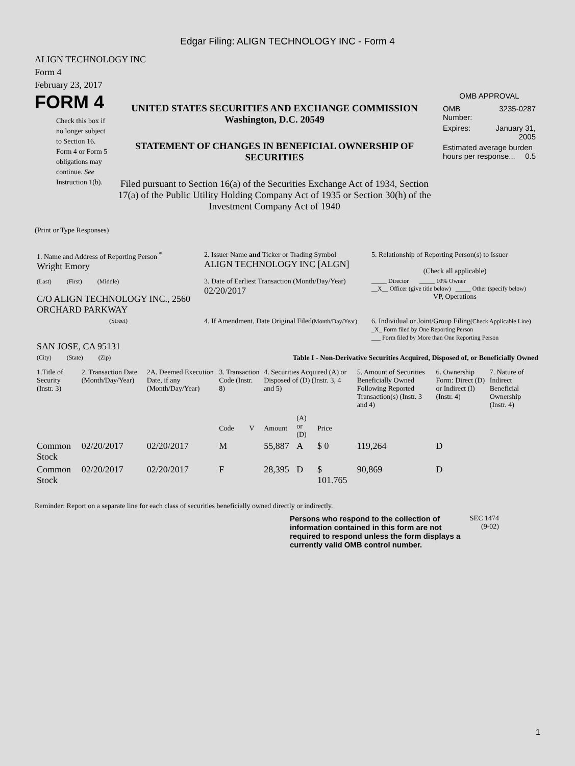Edgar Filing: ALIGN TECHNOLOGY INC - Form 4
ALIGN TECHNOLOGY INC
Form 4
February 23, 2017
FORM 4
Check this box if no longer subject to Section 16. Form 4 or Form 5 obligations may continue. See Instruction 1(b).
UNITED STATES SECURITIES AND EXCHANGE COMMISSION
Washington, D.C. 20549
STATEMENT OF CHANGES IN BENEFICIAL OWNERSHIP OF SECURITIES
Filed pursuant to Section 16(a) of the Securities Exchange Act of 1934, Section 17(a) of the Public Utility Holding Company Act of 1935 or Section 30(h) of the Investment Company Act of 1940
OMB APPROVAL
| OMB Number: | 3235-0287 |
| Expires: | January 31, 2005 |
| Estimated average burden hours per response... 0.5 | |
(Print or Type Responses)
| 1. Name and Address of Reporting Person <sup>*</sup> Wright Emory | 2. Issuer Name and Ticker or Trading Symbol ALIGN TECHNOLOGY INC [ALGN] | 5. Relationship of Reporting Person(s) to Issuer (Check all applicable) |
| (Last) (First) (Middle) C/O ALIGN TECHNOLOGY INC., 2560 ORCHARD PARKWAY | 3. Date of Earliest Transaction (Month/Day/Year) 02/20/2017 | _____ Director _____ 10% Owner __X__ Officer (give title below) _____ Other (specify below) VP, Operations |
| (Street) SAN JOSE, CA 95131 | 4. If Amendment, Date Original Filed (Month/Day/Year) | 6. Individual or Joint/Group Filing (Check Applicable Line) _X_ Form filed by One Reporting Person ___ Form filed by More than One Reporting Person |
| (City) (State) (Zip) | Table I - Non-Derivative Securities Acquired, Disposed of, or Beneficially Owned | |
| 1.Title of Security (Instr. 3) | 2. Transaction Date (Month/Day/Year) | 2A. Deemed Execution Date, if any (Month/Day/Year) | 3. Transaction Code (Instr. 8) | | 4. Securities Acquired (A) or Disposed of (D) (Instr. 3, 4 and 5) | | | 5. Amount of Securities Beneficially Owned Following Reported Transaction(s) (Instr. 3 and 4) | 6. Ownership Form: Direct (D) or Indirect (I) (Instr. 4) | 7. Nature of Indirect Beneficial Ownership (Instr. 4) |
| --- | --- | --- | --- | --- | --- | --- | --- | --- | --- | --- |
| | | | Code | V | Amount | (A) or (D) | Price | | | |
| Common Stock | 02/20/2017 | 02/20/2017 | M | | 55,887 | A | $ 0 | 119,264 | D | |
| Common Stock | 02/20/2017 | 02/20/2017 | F | | 28,395 | D | $ 101.765 | 90,869 | D | |
Reminder: Report on a separate line for each class of securities beneficially owned directly or indirectly.
Persons who respond to the collection of information contained in this form are not required to respond unless the form displays a currently valid OMB control number.
SEC 1474 (9-02)
1